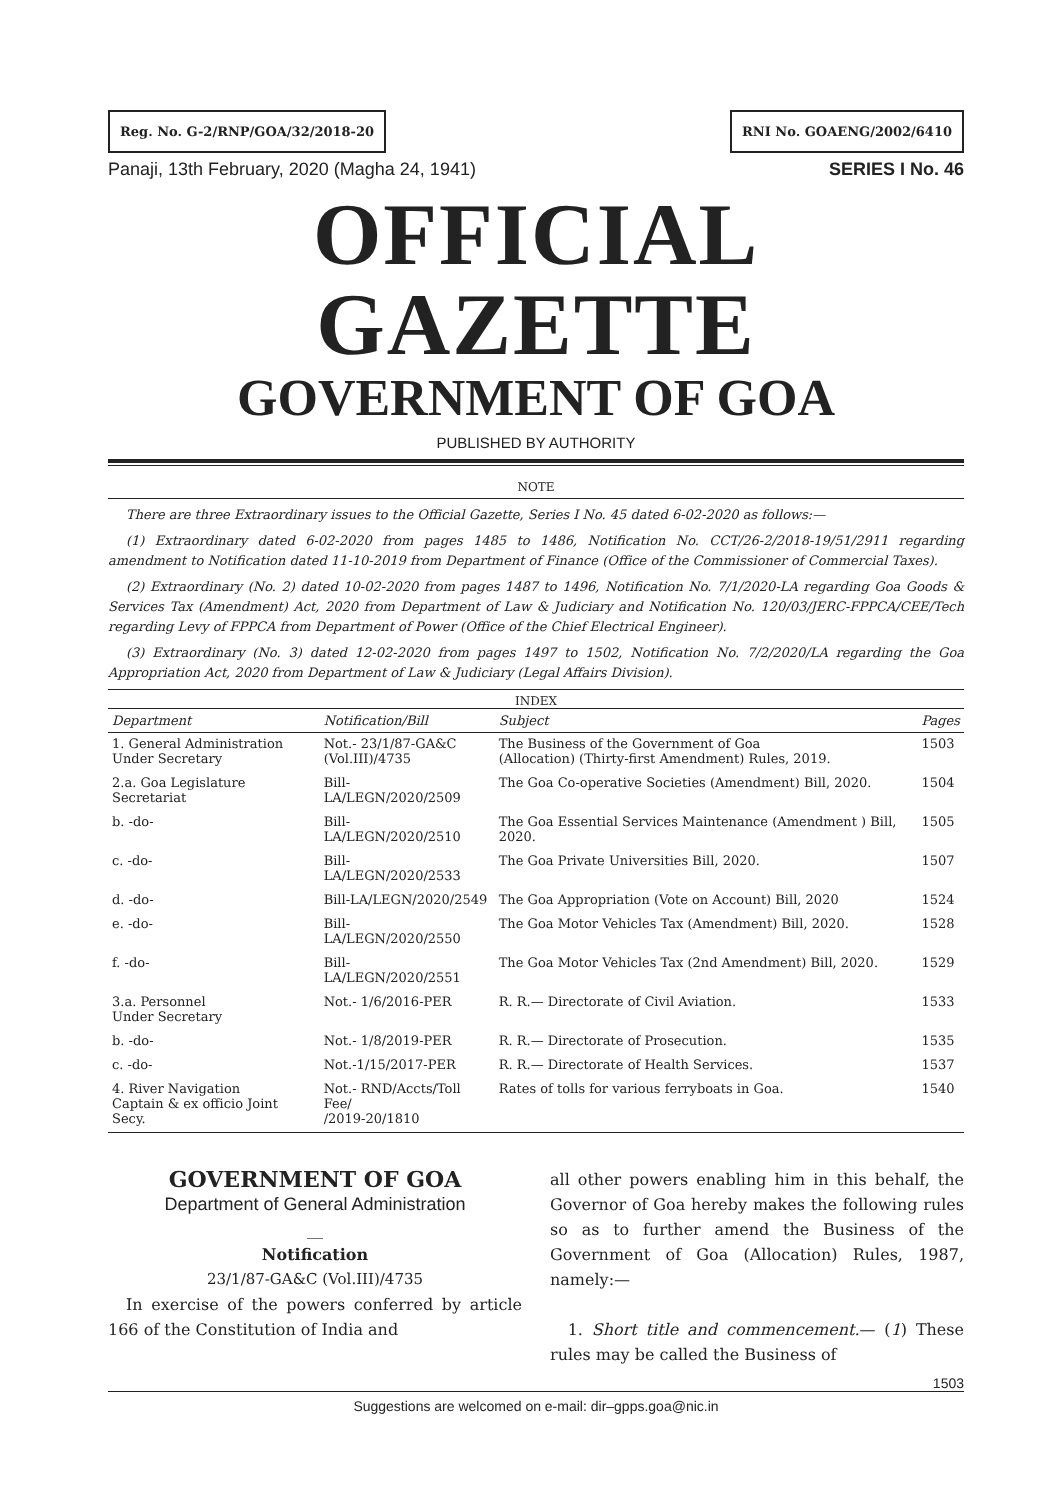Reg. No. G-2/RNP/GOA/32/2018-20
RNI No. GOAENG/2002/6410
Panaji, 13th February, 2020 (Magha 24, 1941) SERIES I No. 46
OFFICIAL GAZETTE
GOVERNMENT OF GOA
PUBLISHED BY AUTHORITY
NOTE
There are three Extraordinary issues to the Official Gazette, Series I No. 45 dated 6-02-2020 as follows:—
(1) Extraordinary dated 6-02-2020 from pages 1485 to 1486, Notification No. CCT/26-2/2018-19/51/2911 regarding amendment to Notification dated 11-10-2019 from Department of Finance (Office of the Commissioner of Commercial Taxes).
(2) Extraordinary (No. 2) dated 10-02-2020 from pages 1487 to 1496, Notification No. 7/1/2020-LA regarding Goa Goods & Services Tax (Amendment) Act, 2020 from Department of Law & Judiciary and Notification No. 120/03/JERC-FPPCA/CEE/Tech regarding Levy of FPPCA from Department of Power (Office of the Chief Electrical Engineer).
(3) Extraordinary (No. 3) dated 12-02-2020 from pages 1497 to 1502, Notification No. 7/2/2020/LA regarding the Goa Appropriation Act, 2020 from Department of Law & Judiciary (Legal Affairs Division).
INDEX
| Department | Notification/Bill | Subject | Pages |
| --- | --- | --- | --- |
| 1. General Administration Under Secretary | Not.- 23/1/87-GA&C (Vol.III)/4735 | The Business of the Government of Goa (Allocation) (Thirty-first Amendment) Rules, 2019. | 1503 |
| 2.a. Goa Legislature Secretariat | Bill- LA/LEGN/2020/2509 | The Goa Co-operative Societies (Amendment) Bill, 2020. | 1504 |
| b. -do- | Bill- LA/LEGN/2020/2510 | The Goa Essential Services Maintenance (Amendment ) Bill, 2020. | 1505 |
| c. -do- | Bill- LA/LEGN/2020/2533 | The Goa Private Universities Bill, 2020. | 1507 |
| d. -do- | Bill-LA/LEGN/2020/2549 | The Goa Appropriation (Vote on Account) Bill, 2020 | 1524 |
| e. -do- | Bill- LA/LEGN/2020/2550 | The Goa Motor Vehicles Tax (Amendment) Bill, 2020. | 1528 |
| f. -do- | Bill- LA/LEGN/2020/2551 | The Goa Motor Vehicles Tax (2nd Amendment) Bill, 2020. | 1529 |
| 3.a. Personnel Under Secretary | Not.- 1/6/2016-PER | R. R.— Directorate of Civil Aviation. | 1533 |
| b. -do- | Not.- 1/8/2019-PER | R. R.— Directorate of Prosecution. | 1535 |
| c. -do- | Not.-1/15/2017-PER | R. R.— Directorate of Health Services. | 1537 |
| 4. River Navigation Captain & ex officio Joint Secy. | Not.- RND/Accts/Toll Fee/ /2019-20/1810 | Rates of tolls for various ferryboats in Goa. | 1540 |
GOVERNMENT OF GOA
Department of General Administration
__
Notification
23/1/87-GA&C (Vol.III)/4735
In exercise of the powers conferred by article 166 of the Constitution of India and
all other powers enabling him in this behalf, the Governor of Goa hereby makes the following rules so as to further amend the Business of the Government of Goa (Allocation) Rules, 1987, namely:—
1. Short title and commencement.— (1) These rules may be called the Business of
1503
Suggestions are welcomed on e-mail: dir–gpps.goa@nic.in